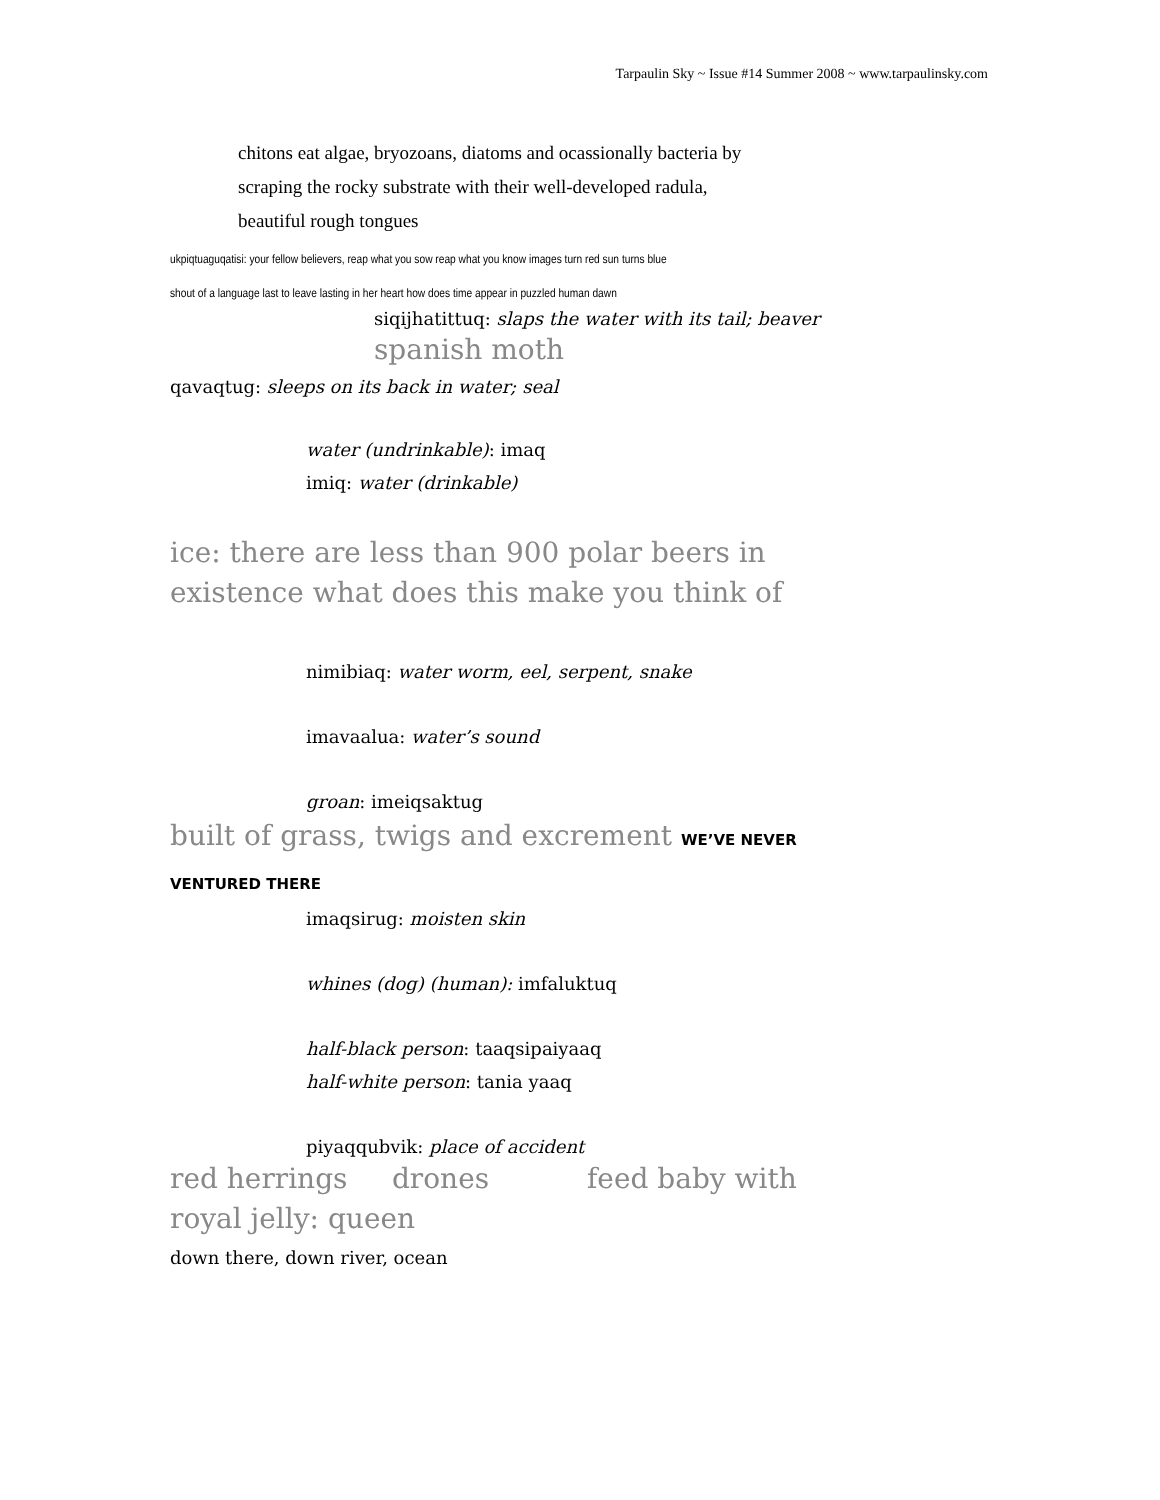Tarpaulin Sky ~ Issue #14 Summer 2008 ~ www.tarpaulinsky.com
chitons eat algae, bryozoans, diatoms and ocassionally bacteria by
scraping the rocky substrate with their well-developed radula,
beautiful rough tongues
ukpiqtuaguqatisi: your fellow believers, reap what you sow reap what you know images turn red sun turns blue
shout of a language last to leave lasting in her heart how does time appear in puzzled human dawn
siqijhatittuq: slaps the water with its tail; beaver
spanish moth
qavaqtug: sleeps on its back in water; seal
water (undrinkable): imaq
imiq: water (drinkable)
ice: there are less than 900 polar beers in
existence what does this make you think of
nimibiaq: water worm, eel, serpent, snake
imavaalua: water’s sound
groan: imeiqsaktug
built of grass, twigs and excrement WE’VE NEVER
VENTURED THERE
imaqsirug: moisten skin
whines (dog) (human): imfaluktuq
half-black person: taaqsipaiyaaq
half-white person: tania yaaq
piyaqqubvik: place of accident
red herrings drones feed baby with
royal jelly: queen
down there, down river, ocean